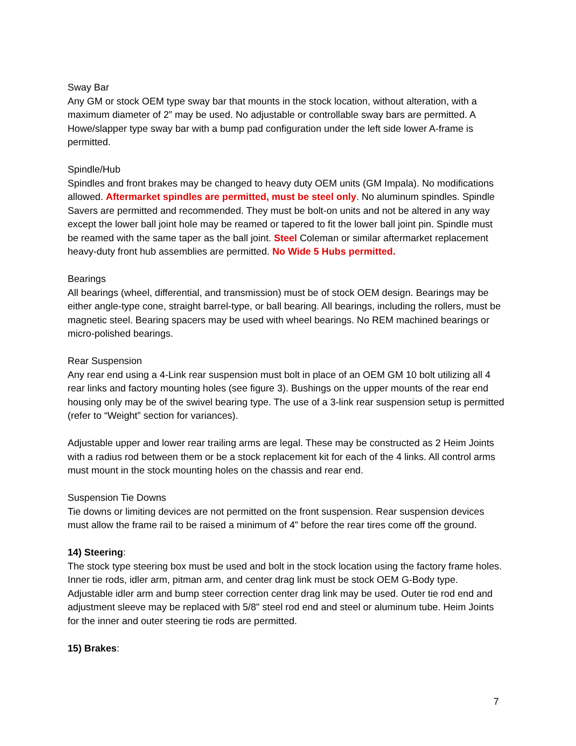Sway Bar
Any GM or stock OEM type sway bar that mounts in the stock location, without alteration, with a maximum diameter of 2” may be used. No adjustable or controllable sway bars are permitted. A Howe/slapper type sway bar with a bump pad configuration under the left side lower A-frame is permitted.
Spindle/Hub
Spindles and front brakes may be changed to heavy duty OEM units (GM Impala). No modifications allowed. Aftermarket spindles are permitted, must be steel only. No aluminum spindles. Spindle Savers are permitted and recommended. They must be bolt-on units and not be altered in any way except the lower ball joint hole may be reamed or tapered to fit the lower ball joint pin. Spindle must be reamed with the same taper as the ball joint. Steel Coleman or similar aftermarket replacement heavy-duty front hub assemblies are permitted. No Wide 5 Hubs permitted.
Bearings
All bearings (wheel, differential, and transmission) must be of stock OEM design. Bearings may be either angle-type cone, straight barrel-type, or ball bearing. All bearings, including the rollers, must be magnetic steel. Bearing spacers may be used with wheel bearings. No REM machined bearings or micro-polished bearings.
Rear Suspension
Any rear end using a 4-Link rear suspension must bolt in place of an OEM GM 10 bolt utilizing all 4 rear links and factory mounting holes (see figure 3). Bushings on the upper mounts of the rear end housing only may be of the swivel bearing type. The use of a 3-link rear suspension setup is permitted (refer to “Weight” section for variances).
Adjustable upper and lower rear trailing arms are legal. These may be constructed as 2 Heim Joints with a radius rod between them or be a stock replacement kit for each of the 4 links. All control arms must mount in the stock mounting holes on the chassis and rear end.
Suspension Tie Downs
Tie downs or limiting devices are not permitted on the front suspension. Rear suspension devices must allow the frame rail to be raised a minimum of 4” before the rear tires come off the ground.
14) Steering:
The stock type steering box must be used and bolt in the stock location using the factory frame holes. Inner tie rods, idler arm, pitman arm, and center drag link must be stock OEM G-Body type. Adjustable idler arm and bump steer correction center drag link may be used. Outer tie rod end and adjustment sleeve may be replaced with 5/8" steel rod end and steel or aluminum tube. Heim Joints for the inner and outer steering tie rods are permitted.
15) Brakes:
7